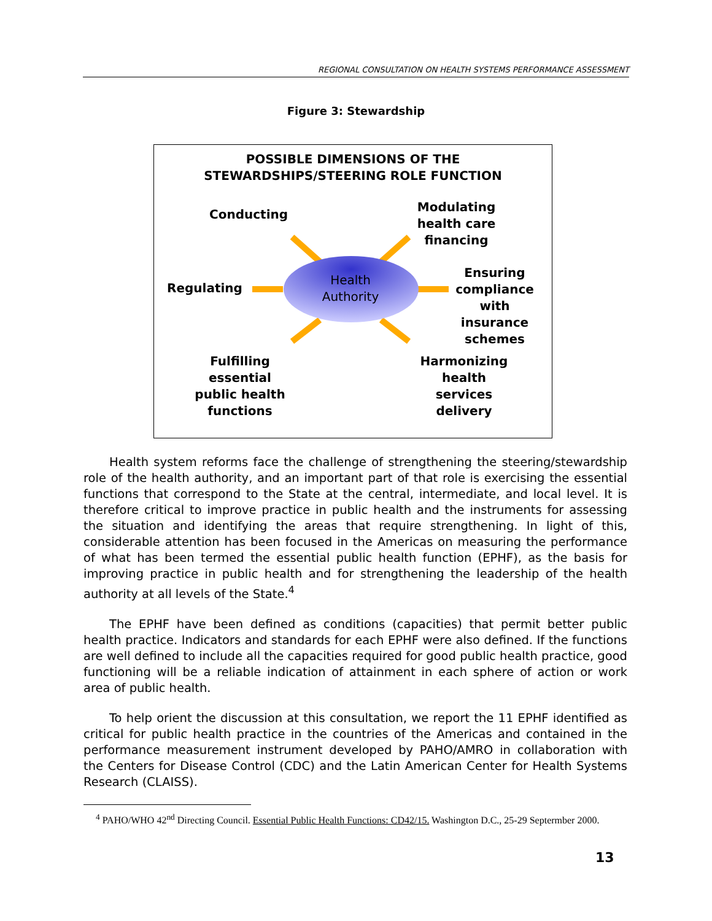REGIONAL CONSULTATION ON HEALTH SYSTEMS PERFORMANCE ASSESSMENT
Figure 3: Stewardship
POSSIBLE DIMENSIONS OF THE
STEWARDSHIPS/STEERING ROLE FUNCTION
Conducting
Modulating
health care
financing
Regulating
Health
Authority
Ensuring
compliance
with insurance
schemes
Fulfilling essential
public health
functions
Harmonizing
health services
delivery
Health system reforms face the challenge of strengthening the steering/stewardship role of the health authority, and an important part of that role is exercising the essential functions that correspond to the State at the central, intermediate, and local level. It is therefore critical to improve practice in public health and the instruments for assessing the situation and identifying the areas that require strengthening. In light of this, considerable attention has been focused in the Americas on measuring the performance of what has been termed the essential public health function (EPHF), as the basis for improving practice in public health and for strengthening the leadership of the health authority at all levels of the State.<sup>4</sup>
The EPHF have been defined as conditions (capacities) that permit better public health practice. Indicators and standards for each EPHF were also defined. If the functions are well defined to include all the capacities required for good public health practice, good functioning will be a reliable indication of attainment in each sphere of action or work area of public health.
To help orient the discussion at this consultation, we report the 11 EPHF identified as critical for public health practice in the countries of the Americas and contained in the performance measurement instrument developed by PAHO/AMRO in collaboration with the Centers for Disease Control (CDC) and the Latin American Center for Health Systems Research (CLAISS).
<sup>4</sup> PAHO/WHO 42<sup>nd</sup> Directing Council. Essential Public Health Functions: CD42/15. Washington D.C., 25-29 Septermber 2000.
13